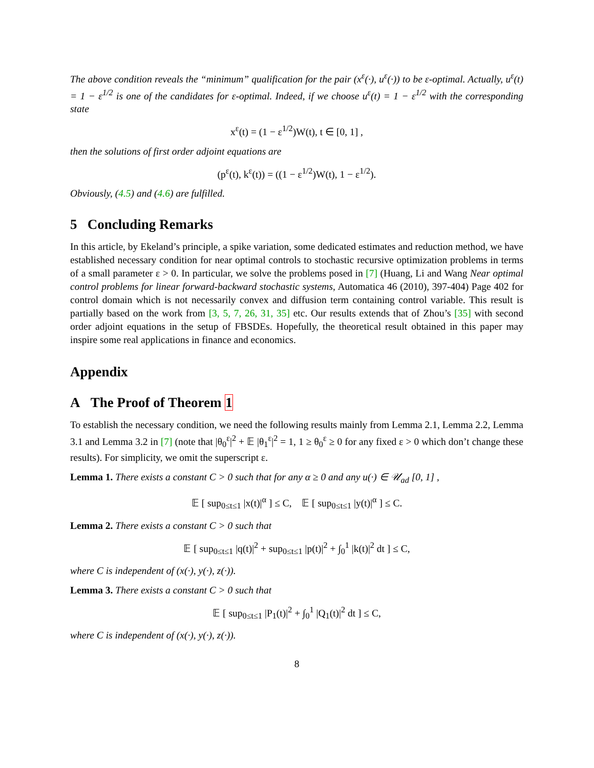The above condition reveals the “minimum” qualification for the pair (x<sup>ε</sup>(·), u<sup>ε</sup>(·)) to be ε-optimal. Actually, u<sup>ε</sup>(t) = 1 − ε<sup>1/2</sup> is one of the candidates for ε-optimal. Indeed, if we choose u<sup>ε</sup>(t) = 1 − ε<sup>1/2</sup> with the corresponding state
x<sup>ε</sup>(t) = (1 − ε<sup>1/2</sup>)W(t), t ∈ [0, 1] ,
then the solutions of first order adjoint equations are
(p<sup>ε</sup>(t), k<sup>ε</sup>(t)) = ((1 − ε<sup>1/2</sup>)W(t), 1 − ε<sup>1/2</sup>).
Obviously, (4.5) and (4.6) are fulfilled.
5 Concluding Remarks
In this article, by Ekeland’s principle, a spike variation, some dedicated estimates and reduction method, we have established necessary condition for near optimal controls to stochastic recursive optimization problems in terms of a small parameter ε > 0. In particular, we solve the problems posed in [7] (Huang, Li and Wang Near optimal control problems for linear forward-backward stochastic systems, Automatica 46 (2010), 397-404) Page 402 for control domain which is not necessarily convex and diffusion term containing control variable. This result is partially based on the work from [3, 5, 7, 26, 31, 35] etc. Our results extends that of Zhou’s [35] with second order adjoint equations in the setup of FBSDEs. Hopefully, the theoretical result obtained in this paper may inspire some real applications in finance and economics.
Appendix
A The Proof of Theorem 1
To establish the necessary condition, we need the following results mainly from Lemma 2.1, Lemma 2.2, Lemma 3.1 and Lemma 3.2 in [7] (note that |θ<sub>0</sub><sup>ε</sup>|<sup>2</sup> + 𝔼 |θ<sub>1</sub><sup>ε</sup>|<sup>2</sup> = 1, 1 ≥ θ<sub>0</sub><sup>ε</sup> ≥ 0 for any fixed ε > 0 which don’t change these results). For simplicity, we omit the superscript ε.
Lemma 1. There exists a constant C > 0 such that for any α ≥ 0 and any u(·) ∈ 𝒰<sub>ad</sub> [0, 1] ,
𝔼 [ sup<sub>0≤t≤1</sub> |x(t)|<sup>α</sup> ] ≤ C, 𝔼 [ sup<sub>0≤t≤1</sub> |y(t)|<sup>α</sup> ] ≤ C.
Lemma 2. There exists a constant C > 0 such that
𝔼 [ sup<sub>0≤t≤1</sub> |q(t)|<sup>2</sup> + sup<sub>0≤t≤1</sub> |p(t)|<sup>2</sup> + ∫<sub>0</sub><sup>1</sup> |k(t)|<sup>2</sup> dt ] ≤ C,
where C is independent of (x(·), y(·), z(·)).
Lemma 3. There exists a constant C > 0 such that
𝔼 [ sup<sub>0≤t≤1</sub> |P<sub>1</sub>(t)|<sup>2</sup> + ∫<sub>0</sub><sup>1</sup> |Q<sub>1</sub>(t)|<sup>2</sup> dt ] ≤ C,
where C is independent of (x(·), y(·), z(·)).
8